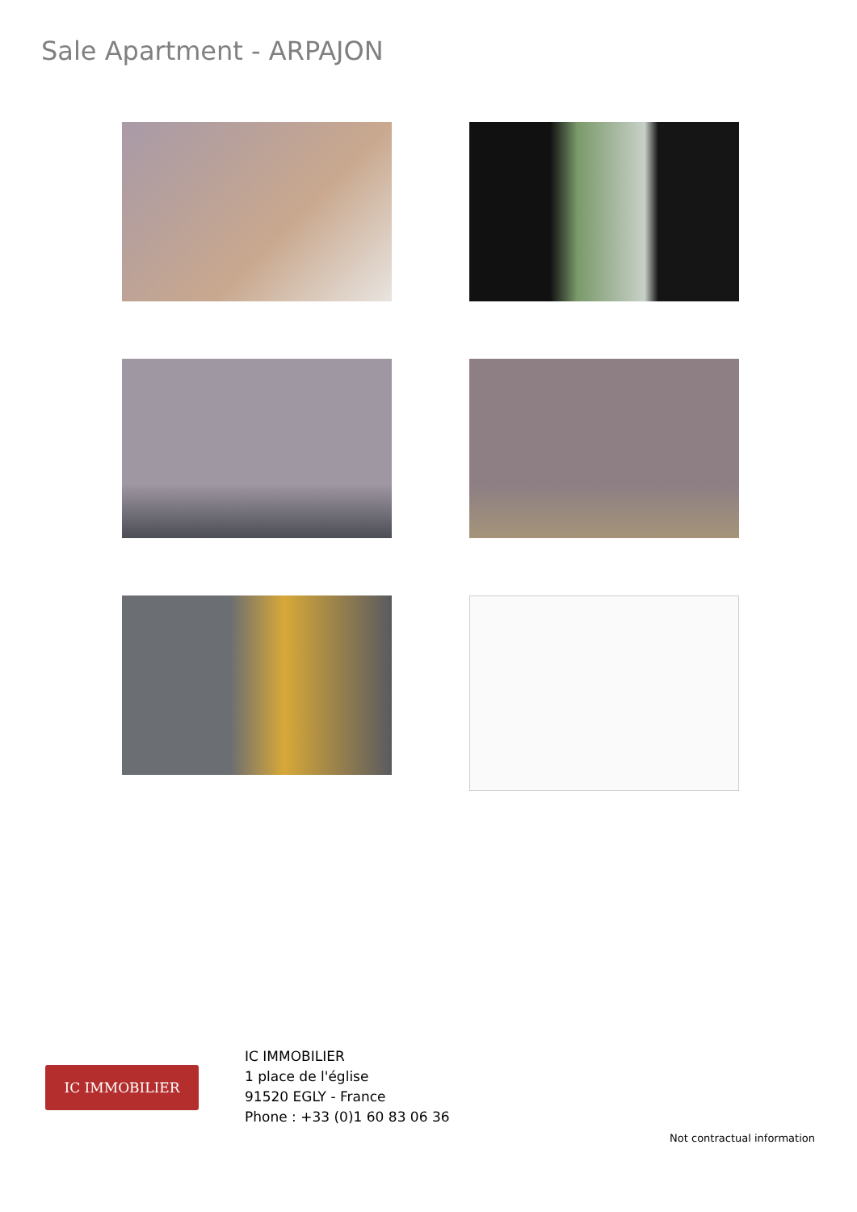Sale Apartment - ARPAJON
IC IMMOBILIER
IC IMMOBILIER
1 place de l'église
91520 EGLY - France
Phone : +33 (0)1 60 83 06 36
Not contractual information